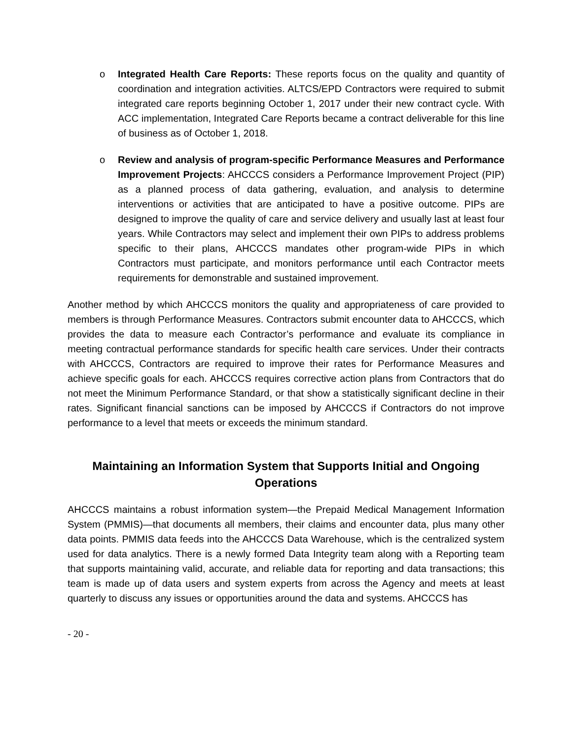o Integrated Health Care Reports: These reports focus on the quality and quantity of coordination and integration activities. ALTCS/EPD Contractors were required to submit integrated care reports beginning October 1, 2017 under their new contract cycle. With ACC implementation, Integrated Care Reports became a contract deliverable for this line of business as of October 1, 2018.
o Review and analysis of program-specific Performance Measures and Performance Improvement Projects: AHCCCS considers a Performance Improvement Project (PIP) as a planned process of data gathering, evaluation, and analysis to determine interventions or activities that are anticipated to have a positive outcome. PIPs are designed to improve the quality of care and service delivery and usually last at least four years. While Contractors may select and implement their own PIPs to address problems specific to their plans, AHCCCS mandates other program-wide PIPs in which Contractors must participate, and monitors performance until each Contractor meets requirements for demonstrable and sustained improvement.
Another method by which AHCCCS monitors the quality and appropriateness of care provided to members is through Performance Measures. Contractors submit encounter data to AHCCCS, which provides the data to measure each Contractor’s performance and evaluate its compliance in meeting contractual performance standards for specific health care services. Under their contracts with AHCCCS, Contractors are required to improve their rates for Performance Measures and achieve specific goals for each. AHCCCS requires corrective action plans from Contractors that do not meet the Minimum Performance Standard, or that show a statistically significant decline in their rates. Significant financial sanctions can be imposed by AHCCCS if Contractors do not improve performance to a level that meets or exceeds the minimum standard.
Maintaining an Information System that Supports Initial and Ongoing Operations
AHCCCS maintains a robust information system—the Prepaid Medical Management Information System (PMMIS)—that documents all members, their claims and encounter data, plus many other data points. PMMIS data feeds into the AHCCCS Data Warehouse, which is the centralized system used for data analytics. There is a newly formed Data Integrity team along with a Reporting team that supports maintaining valid, accurate, and reliable data for reporting and data transactions; this team is made up of data users and system experts from across the Agency and meets at least quarterly to discuss any issues or opportunities around the data and systems. AHCCCS has
- 20 -